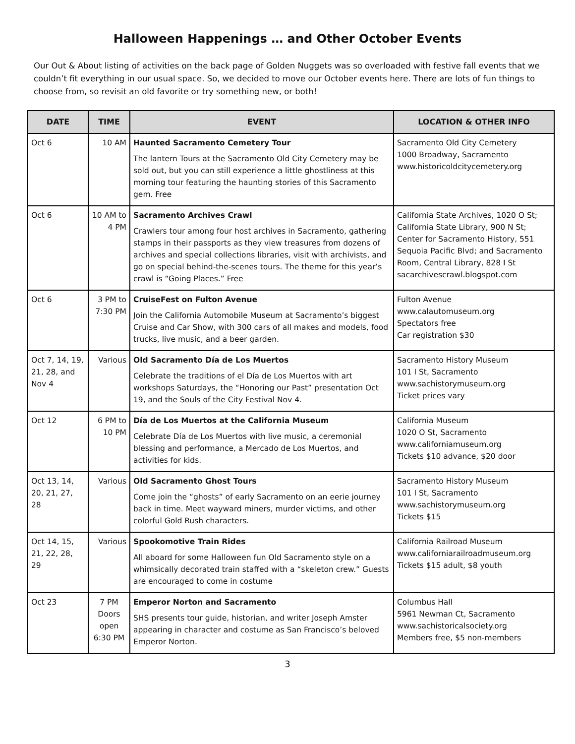Halloween Happenings … and Other October Events
Our Out & About listing of activities on the back page of Golden Nuggets was so overloaded with festive fall events that we couldn’t fit everything in our usual space. So, we decided to move our October events here. There are lots of fun things to choose from, so revisit an old favorite or try something new, or both!
| DATE | TIME | EVENT | LOCATION & OTHER INFO |
| --- | --- | --- | --- |
| Oct 6 | 10 AM | Haunted Sacramento Cemetery Tour The lantern Tours at the Sacramento Old City Cemetery may be sold out, but you can still experience a little ghostliness at this morning tour featuring the haunting stories of this Sacramento gem. Free | Sacramento Old City Cemetery 1000 Broadway, Sacramento www.historicoldcitycemetery.org |
| Oct 6 | 10 AM to 4 PM | Sacramento Archives Crawl Crawlers tour among four host archives in Sacramento, gathering stamps in their passports as they view treasures from dozens of archives and special collections libraries, visit with archivists, and go on special behind-the-scenes tours. The theme for this year’s crawl is “Going Places.” Free | California State Archives, 1020 O St; California State Library, 900 N St; Center for Sacramento History, 551 Sequoia Pacific Blvd; and Sacramento Room, Central Library, 828 I St sacarchivescrawl.blogspot.com |
| Oct 6 | 3 PM to 7:30 PM | CruiseFest on Fulton Avenue Join the California Automobile Museum at Sacramento’s biggest Cruise and Car Show, with 300 cars of all makes and models, food trucks, live music, and a beer garden. | Fulton Avenue www.calautomuseum.org Spectators free Car registration $30 |
| Oct 7, 14, 19, 21, 28, and Nov 4 | Various | Old Sacramento Día de Los Muertos Celebrate the traditions of el Día de Los Muertos with art workshops Saturdays, the “Honoring our Past” presentation Oct 19, and the Souls of the City Festival Nov 4. | Sacramento History Museum 101 I St, Sacramento www.sachistorymuseum.org Ticket prices vary |
| Oct 12 | 6 PM to 10 PM | Día de Los Muertos at the California Museum Celebrate Día de Los Muertos with live music, a ceremonial blessing and performance, a Mercado de Los Muertos, and activities for kids. | California Museum 1020 O St, Sacramento www.californiamuseum.org Tickets $10 advance, $20 door |
| Oct 13, 14, 20, 21, 27, 28 | Various | Old Sacramento Ghost Tours Come join the “ghosts” of early Sacramento on an eerie journey back in time. Meet wayward miners, murder victims, and other colorful Gold Rush characters. | Sacramento History Museum 101 I St, Sacramento www.sachistorymuseum.org Tickets $15 |
| Oct 14, 15, 21, 22, 28, 29 | Various | Spookomotive Train Rides All aboard for some Halloween fun Old Sacramento style on a whimsically decorated train staffed with a “skeleton crew.” Guests are encouraged to come in costume | California Railroad Museum www.californiarailroadmuseum.org Tickets $15 adult, $8 youth |
| Oct 23 | 7 PM Doors open 6:30 PM | Emperor Norton and Sacramento SHS presents tour guide, historian, and writer Joseph Amster appearing in character and costume as San Francisco’s beloved Emperor Norton. | Columbus Hall 5961 Newman Ct, Sacramento www.sachistoricalsociety.org Members free, $5 non-members |
3